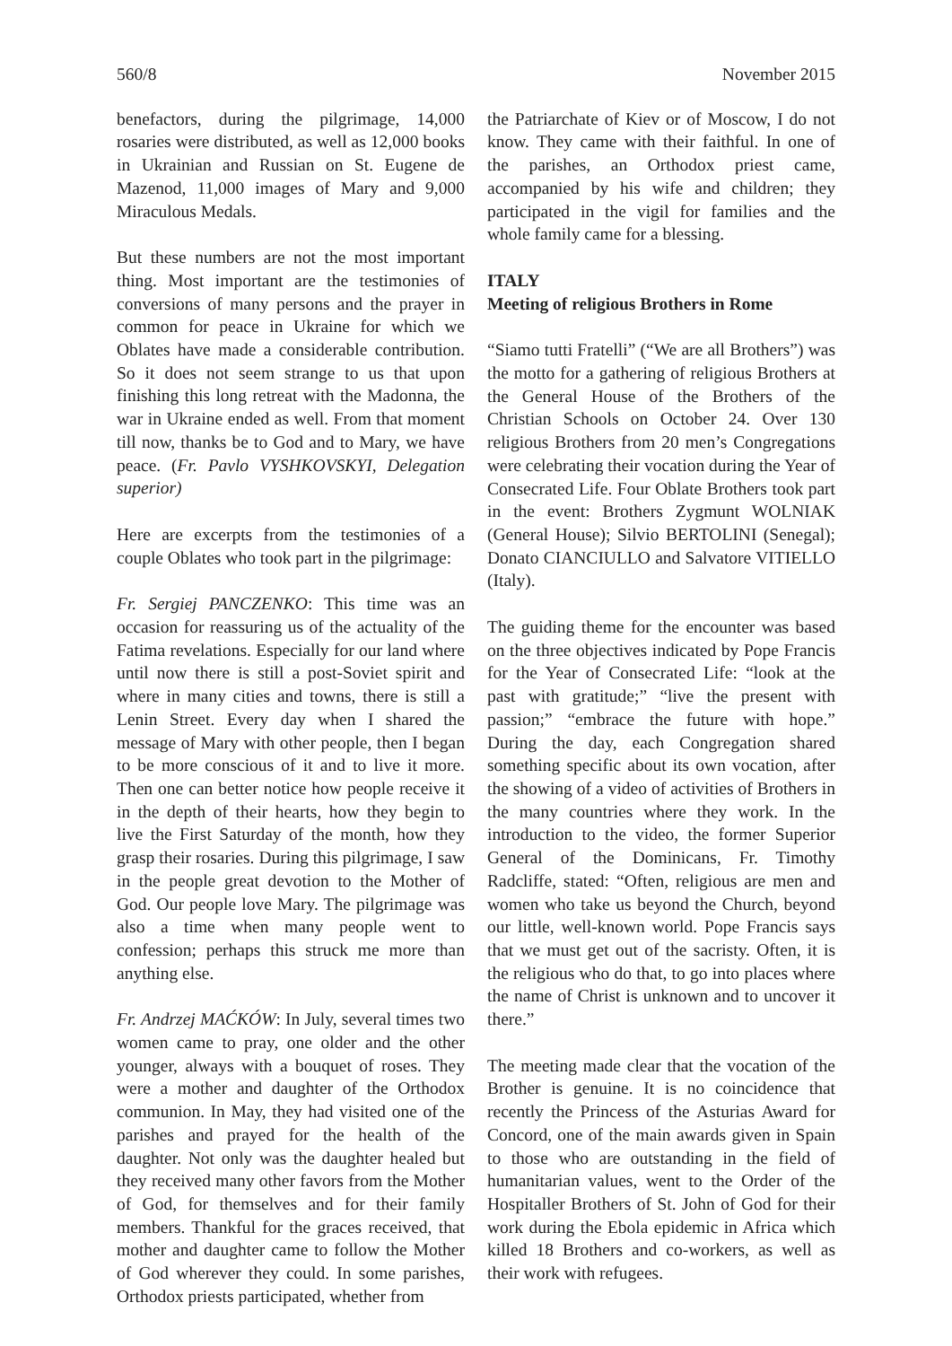560/8 November 2015
benefactors, during the pilgrimage, 14,000 rosaries were distributed, as well as 12,000 books in Ukrainian and Russian on St. Eugene de Mazenod, 11,000 images of Mary and 9,000 Miraculous Medals.
But these numbers are not the most important thing. Most important are the testimonies of conversions of many persons and the prayer in common for peace in Ukraine for which we Oblates have made a considerable contribution. So it does not seem strange to us that upon finishing this long retreat with the Madonna, the war in Ukraine ended as well. From that moment till now, thanks be to God and to Mary, we have peace. (Fr. Pavlo VYSHKOVSKYI, Delegation superior)
Here are excerpts from the testimonies of a couple Oblates who took part in the pilgrimage:
Fr. Sergiej PANCZENKO: This time was an occasion for reassuring us of the actuality of the Fatima revelations. Especially for our land where until now there is still a post-Soviet spirit and where in many cities and towns, there is still a Lenin Street. Every day when I shared the message of Mary with other people, then I began to be more conscious of it and to live it more. Then one can better notice how people receive it in the depth of their hearts, how they begin to live the First Saturday of the month, how they grasp their rosaries. During this pilgrimage, I saw in the people great devotion to the Mother of God. Our people love Mary. The pilgrimage was also a time when many people went to confession; perhaps this struck me more than anything else.
Fr. Andrzej MAĆKÓW: In July, several times two women came to pray, one older and the other younger, always with a bouquet of roses. They were a mother and daughter of the Orthodox communion. In May, they had visited one of the parishes and prayed for the health of the daughter. Not only was the daughter healed but they received many other favors from the Mother of God, for themselves and for their family members. Thankful for the graces received, that mother and daughter came to follow the Mother of God wherever they could. In some parishes, Orthodox priests participated, whether from
the Patriarchate of Kiev or of Moscow, I do not know. They came with their faithful. In one of the parishes, an Orthodox priest came, accompanied by his wife and children; they participated in the vigil for families and the whole family came for a blessing.
ITALY
Meeting of religious Brothers in Rome
“Siamo tutti Fratelli” (“We are all Brothers”) was the motto for a gathering of religious Brothers at the General House of the Brothers of the Christian Schools on October 24. Over 130 religious Brothers from 20 men’s Congregations were celebrating their vocation during the Year of Consecrated Life. Four Oblate Brothers took part in the event: Brothers Zygmunt WOLNIAK (General House); Silvio BERTOLINI (Senegal); Donato CIANCIULLO and Salvatore VITIELLO (Italy).
The guiding theme for the encounter was based on the three objectives indicated by Pope Francis for the Year of Consecrated Life: “look at the past with gratitude;” “live the present with passion;” “embrace the future with hope.” During the day, each Congregation shared something specific about its own vocation, after the showing of a video of activities of Brothers in the many countries where they work. In the introduction to the video, the former Superior General of the Dominicans, Fr. Timothy Radcliffe, stated: “Often, religious are men and women who take us beyond the Church, beyond our little, well-known world. Pope Francis says that we must get out of the sacristy. Often, it is the religious who do that, to go into places where the name of Christ is unknown and to uncover it there.”
The meeting made clear that the vocation of the Brother is genuine. It is no coincidence that recently the Princess of the Asturias Award for Concord, one of the main awards given in Spain to those who are outstanding in the field of humanitarian values, went to the Order of the Hospitaller Brothers of St. John of God for their work during the Ebola epidemic in Africa which killed 18 Brothers and co-workers, as well as their work with refugees.